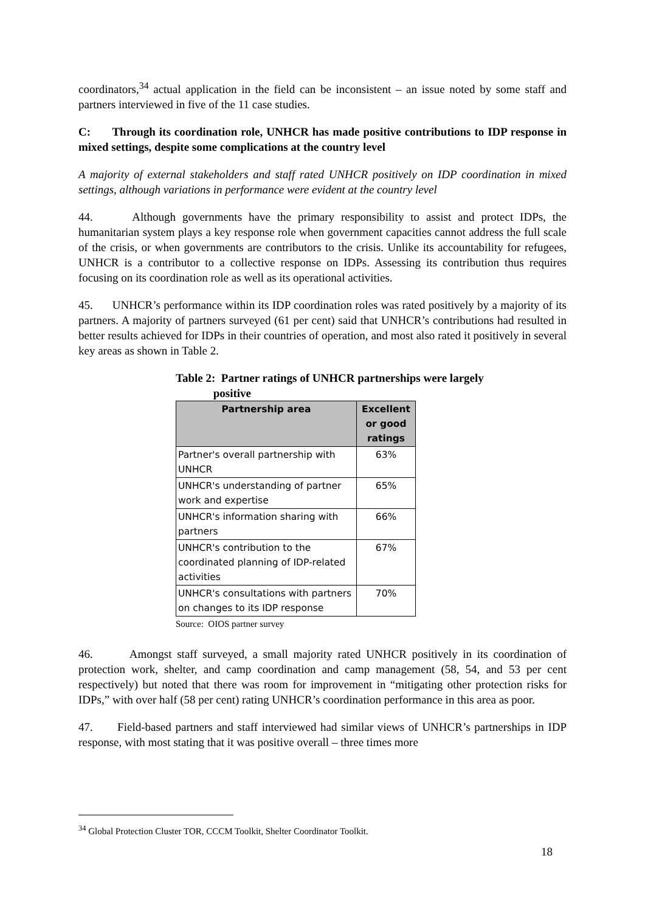coordinators,<sup>34</sup> actual application in the field can be inconsistent – an issue noted by some staff and partners interviewed in five of the 11 case studies.
C: Through its coordination role, UNHCR has made positive contributions to IDP response in mixed settings, despite some complications at the country level
A majority of external stakeholders and staff rated UNHCR positively on IDP coordination in mixed settings, although variations in performance were evident at the country level
44. Although governments have the primary responsibility to assist and protect IDPs, the humanitarian system plays a key response role when government capacities cannot address the full scale of the crisis, or when governments are contributors to the crisis. Unlike its accountability for refugees, UNHCR is a contributor to a collective response on IDPs. Assessing its contribution thus requires focusing on its coordination role as well as its operational activities.
45. UNHCR’s performance within its IDP coordination roles was rated positively by a majority of its partners. A majority of partners surveyed (61 per cent) said that UNHCR’s contributions had resulted in better results achieved for IDPs in their countries of operation, and most also rated it positively in several key areas as shown in Table 2.
Table 2: Partner ratings of UNHCR partnerships were largely
positive
| Partnership area | Excellent or good ratings |
| --- | --- |
| Partner's overall partnership with UNHCR | 63% |
| UNHCR's understanding of partner work and expertise | 65% |
| UNHCR's information sharing with partners | 66% |
| UNHCR's contribution to the coordinated planning of IDP-related activities | 67% |
| UNHCR's consultations with partners on changes to its IDP response | 70% |
Source: OIOS partner survey
46. Amongst staff surveyed, a small majority rated UNHCR positively in its coordination of protection work, shelter, and camp coordination and camp management (58, 54, and 53 per cent respectively) but noted that there was room for improvement in “mitigating other protection risks for IDPs,” with over half (58 per cent) rating UNHCR’s coordination performance in this area as poor.
47. Field-based partners and staff interviewed had similar views of UNHCR’s partnerships in IDP response, with most stating that it was positive overall – three times more
<sup>34</sup> Global Protection Cluster TOR, CCCM Toolkit, Shelter Coordinator Toolkit.
18